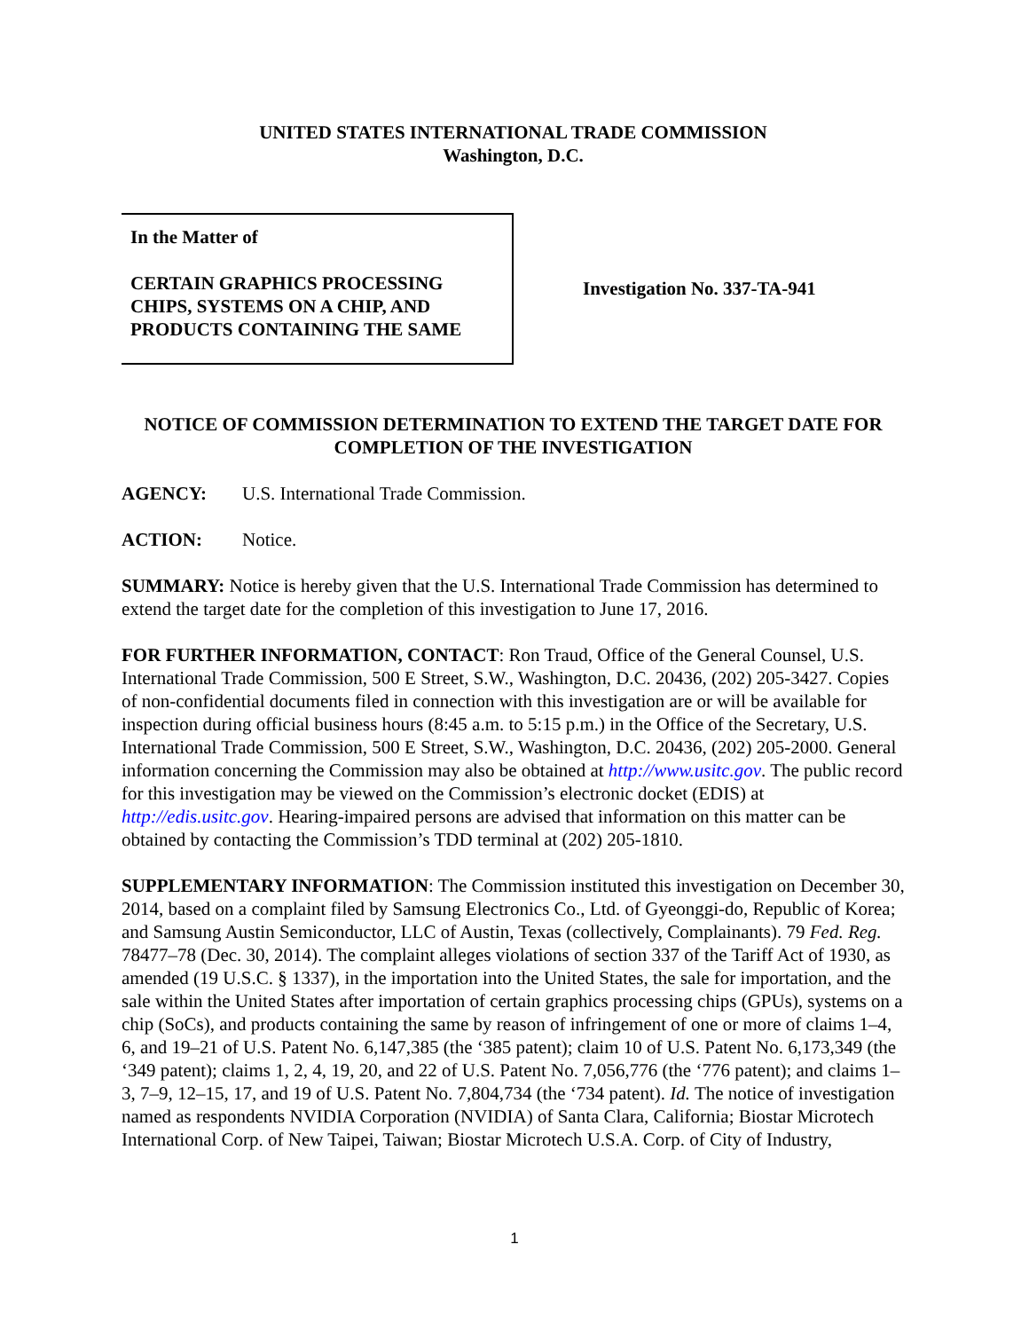UNITED STATES INTERNATIONAL TRADE COMMISSION
Washington, D.C.
In the Matter of
CERTAIN GRAPHICS PROCESSING CHIPS, SYSTEMS ON A CHIP, AND PRODUCTS CONTAINING THE SAME
Investigation No. 337-TA-941
NOTICE OF COMMISSION DETERMINATION TO EXTEND THE TARGET DATE FOR COMPLETION OF THE INVESTIGATION
AGENCY: U.S. International Trade Commission.
ACTION: Notice.
SUMMARY: Notice is hereby given that the U.S. International Trade Commission has determined to extend the target date for the completion of this investigation to June 17, 2016.
FOR FURTHER INFORMATION, CONTACT: Ron Traud, Office of the General Counsel, U.S. International Trade Commission, 500 E Street, S.W., Washington, D.C. 20436, (202) 205-3427. Copies of non-confidential documents filed in connection with this investigation are or will be available for inspection during official business hours (8:45 a.m. to 5:15 p.m.) in the Office of the Secretary, U.S. International Trade Commission, 500 E Street, S.W., Washington, D.C. 20436, (202) 205-2000. General information concerning the Commission may also be obtained at http://www.usitc.gov. The public record for this investigation may be viewed on the Commission’s electronic docket (EDIS) at http://edis.usitc.gov. Hearing-impaired persons are advised that information on this matter can be obtained by contacting the Commission’s TDD terminal at (202) 205-1810.
SUPPLEMENTARY INFORMATION: The Commission instituted this investigation on December 30, 2014, based on a complaint filed by Samsung Electronics Co., Ltd. of Gyeonggi-do, Republic of Korea; and Samsung Austin Semiconductor, LLC of Austin, Texas (collectively, Complainants). 79 Fed. Reg. 78477–78 (Dec. 30, 2014). The complaint alleges violations of section 337 of the Tariff Act of 1930, as amended (19 U.S.C. § 1337), in the importation into the United States, the sale for importation, and the sale within the United States after importation of certain graphics processing chips (GPUs), systems on a chip (SoCs), and products containing the same by reason of infringement of one or more of claims 1–4, 6, and 19–21 of U.S. Patent No. 6,147,385 (the ‘385 patent); claim 10 of U.S. Patent No. 6,173,349 (the ‘349 patent); claims 1, 2, 4, 19, 20, and 22 of U.S. Patent No. 7,056,776 (the ‘776 patent); and claims 1–3, 7–9, 12–15, 17, and 19 of U.S. Patent No. 7,804,734 (the ‘734 patent). Id. The notice of investigation named as respondents NVIDIA Corporation (NVIDIA) of Santa Clara, California; Biostar Microtech International Corp. of New Taipei, Taiwan; Biostar Microtech U.S.A. Corp. of City of Industry,
1